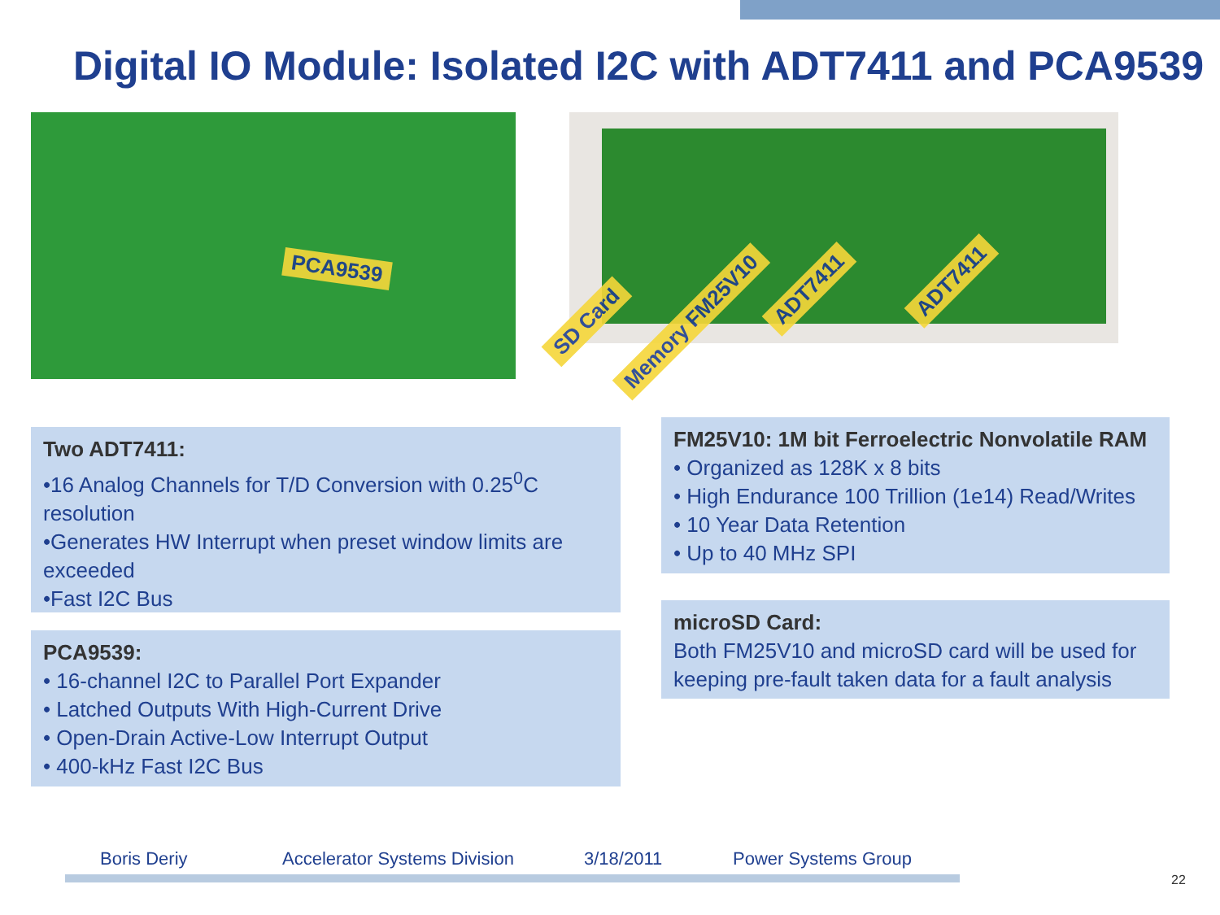Digital IO Module: Isolated I2C with ADT7411 and PCA9539
PCA9539 SD Card Memory FM25V10
ADT7411 ADT7411
Two ADT7411:
•16 Analog Channels for T/D Conversion with 0.25<sup>0</sup>C resolution
•Generates HW Interrupt when preset window limits are exceeded
•Fast I2C Bus
PCA9539:
• 16-channel I2C to Parallel Port Expander
• Latched Outputs With High-Current Drive
• Open-Drain Active-Low Interrupt Output
• 400-kHz Fast I2C Bus
FM25V10: 1M bit Ferroelectric Nonvolatile RAM
• Organized as 128K x 8 bits
• High Endurance 100 Trillion (1e14) Read/Writes
• 10 Year Data Retention
• Up to 40 MHz SPI
microSD Card:
Both FM25V10 and microSD card will be used for keeping pre-fault taken data for a fault analysis
Boris Deriy Accelerator Systems Division 3/18/2011 Power Systems Group
22